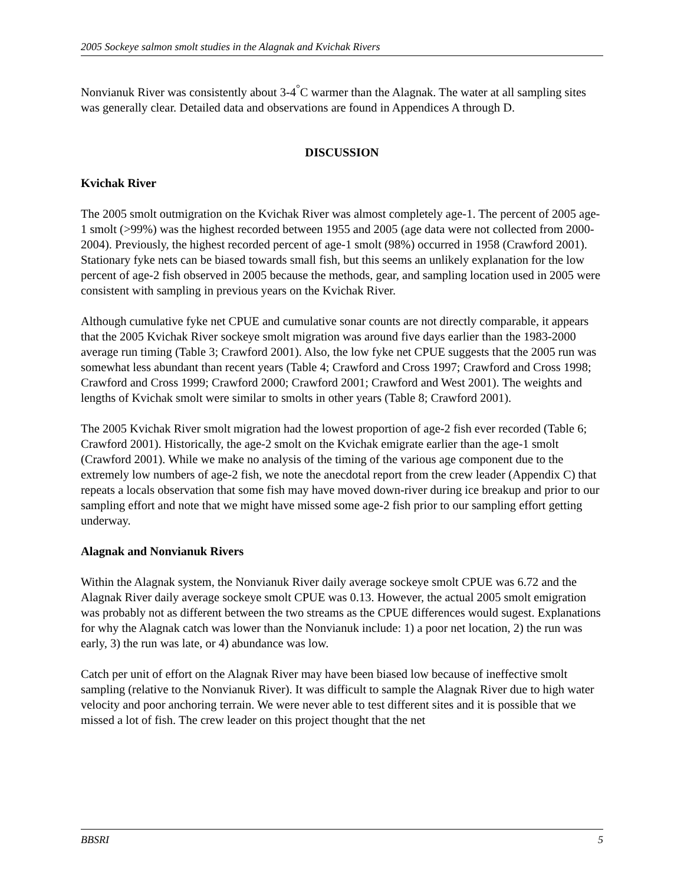2005 Sockeye salmon smolt studies in the Alagnak and Kvichak Rivers
Nonvianuk River was consistently about 3-4<sup>°</sup>C warmer than the Alagnak. The water at all sampling sites was generally clear. Detailed data and observations are found in Appendices A through D.
DISCUSSION
Kvichak River
The 2005 smolt outmigration on the Kvichak River was almost completely age-1. The percent of 2005 age-1 smolt (>99%) was the highest recorded between 1955 and 2005 (age data were not collected from 2000-2004). Previously, the highest recorded percent of age-1 smolt (98%) occurred in 1958 (Crawford 2001). Stationary fyke nets can be biased towards small fish, but this seems an unlikely explanation for the low percent of age-2 fish observed in 2005 because the methods, gear, and sampling location used in 2005 were consistent with sampling in previous years on the Kvichak River.
Although cumulative fyke net CPUE and cumulative sonar counts are not directly comparable, it appears that the 2005 Kvichak River sockeye smolt migration was around five days earlier than the 1983-2000 average run timing (Table 3; Crawford 2001). Also, the low fyke net CPUE suggests that the 2005 run was somewhat less abundant than recent years (Table 4; Crawford and Cross 1997; Crawford and Cross 1998; Crawford and Cross 1999; Crawford 2000; Crawford 2001; Crawford and West 2001). The weights and lengths of Kvichak smolt were similar to smolts in other years (Table 8; Crawford 2001).
The 2005 Kvichak River smolt migration had the lowest proportion of age-2 fish ever recorded (Table 6; Crawford 2001). Historically, the age-2 smolt on the Kvichak emigrate earlier than the age-1 smolt (Crawford 2001). While we make no analysis of the timing of the various age component due to the extremely low numbers of age-2 fish, we note the anecdotal report from the crew leader (Appendix C) that repeats a locals observation that some fish may have moved down-river during ice breakup and prior to our sampling effort and note that we might have missed some age-2 fish prior to our sampling effort getting underway.
Alagnak and Nonvianuk Rivers
Within the Alagnak system, the Nonvianuk River daily average sockeye smolt CPUE was 6.72 and the Alagnak River daily average sockeye smolt CPUE was 0.13. However, the actual 2005 smolt emigration was probably not as different between the two streams as the CPUE differences would sugest. Explanations for why the Alagnak catch was lower than the Nonvianuk include: 1) a poor net location, 2) the run was early, 3) the run was late, or 4) abundance was low.
Catch per unit of effort on the Alagnak River may have been biased low because of ineffective smolt sampling (relative to the Nonvianuk River). It was difficult to sample the Alagnak River due to high water velocity and poor anchoring terrain. We were never able to test different sites and it is possible that we missed a lot of fish. The crew leader on this project thought that the net
BBSRI 5